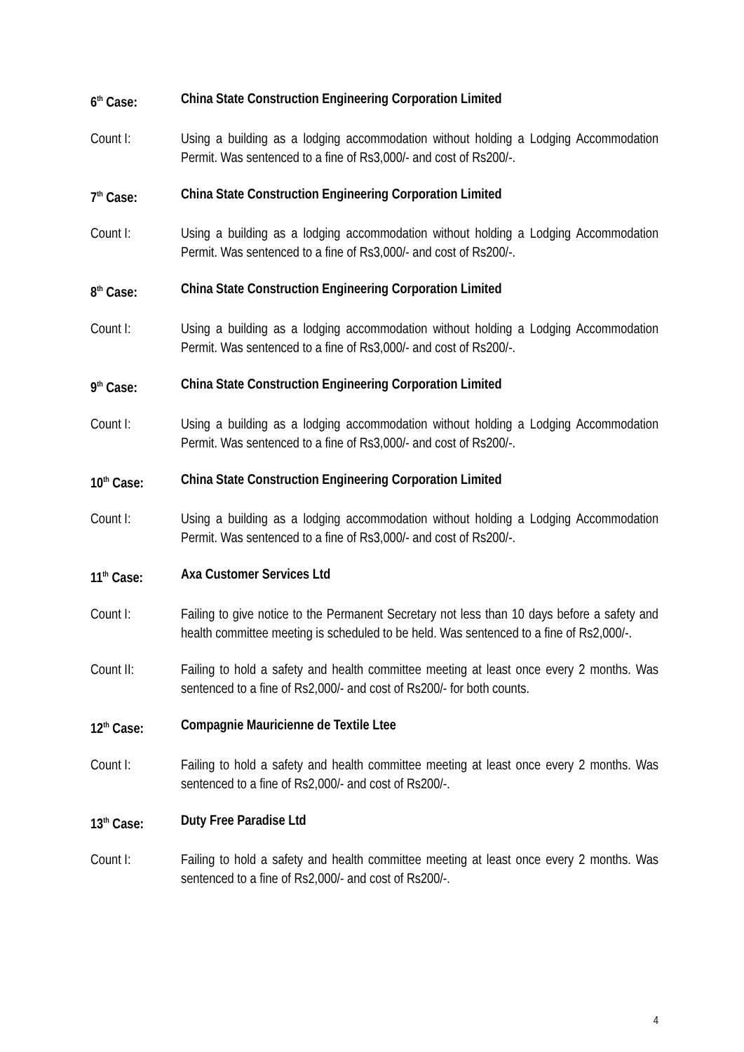6<sup>th</sup> Case: China State Construction Engineering Corporation Limited
Count I: Using a building as a lodging accommodation without holding a Lodging Accommodation Permit. Was sentenced to a fine of Rs3,000/- and cost of Rs200/-.
7<sup>th</sup> Case: China State Construction Engineering Corporation Limited
Count I: Using a building as a lodging accommodation without holding a Lodging Accommodation Permit. Was sentenced to a fine of Rs3,000/- and cost of Rs200/-.
8<sup>th</sup> Case: China State Construction Engineering Corporation Limited
Count I: Using a building as a lodging accommodation without holding a Lodging Accommodation Permit. Was sentenced to a fine of Rs3,000/- and cost of Rs200/-.
9<sup>th</sup> Case: China State Construction Engineering Corporation Limited
Count I: Using a building as a lodging accommodation without holding a Lodging Accommodation Permit. Was sentenced to a fine of Rs3,000/- and cost of Rs200/-.
10<sup>th</sup> Case: China State Construction Engineering Corporation Limited
Count I: Using a building as a lodging accommodation without holding a Lodging Accommodation Permit. Was sentenced to a fine of Rs3,000/- and cost of Rs200/-.
11<sup>th</sup> Case: Axa Customer Services Ltd
Count I: Failing to give notice to the Permanent Secretary not less than 10 days before a safety and health committee meeting is scheduled to be held. Was sentenced to a fine of Rs2,000/-.
Count II: Failing to hold a safety and health committee meeting at least once every 2 months. Was sentenced to a fine of Rs2,000/- and cost of Rs200/- for both counts.
12<sup>th</sup> Case: Compagnie Mauricienne de Textile Ltee
Count I: Failing to hold a safety and health committee meeting at least once every 2 months. Was sentenced to a fine of Rs2,000/- and cost of Rs200/-.
13<sup>th</sup> Case: Duty Free Paradise Ltd
Count I: Failing to hold a safety and health committee meeting at least once every 2 months. Was sentenced to a fine of Rs2,000/- and cost of Rs200/-.
4